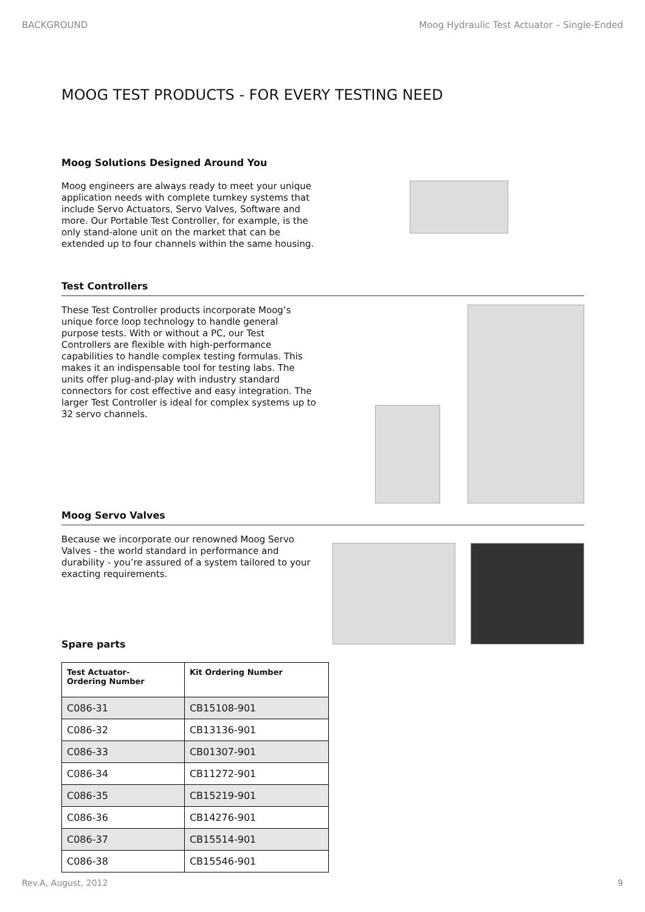BACKGROUND Moog Hydraulic Test Actuator – Single-Ended
MOOG TEST PRODUCTS - FOR EVERY TESTING NEED
Moog Solutions Designed Around You
Moog engineers are always ready to meet your unique application needs with complete turnkey systems that include Servo Actuators, Servo Valves, Software and more. Our Portable Test Controller, for example, is the only stand-alone unit on the market that can be extended up to four channels within the same housing.
Test Controllers
These Test Controller products incorporate Moog’s unique force loop technology to handle general purpose tests. With or without a PC, our Test Controllers are flexible with high-performance capabilities to handle complex testing formulas. This makes it an indispensable tool for testing labs. The units offer plug-and-play with industry standard connectors for cost effective and easy integration. The larger Test Controller is ideal for complex systems up to 32 servo channels.
Moog Servo Valves
Because we incorporate our renowned Moog Servo Valves - the world standard in performance and durability - you’re assured of a system tailored to your exacting requirements.
Spare parts
| Test Actuator- Ordering Number | Kit Ordering Number |
| --- | --- |
| C086-31 | CB15108-901 |
| C086-32 | CB13136-901 |
| C086-33 | CB01307-901 |
| C086-34 | CB11272-901 |
| C086-35 | CB15219-901 |
| C086-36 | CB14276-901 |
| C086-37 | CB15514-901 |
| C086-38 | CB15546-901 |
Rev.A, August, 2012 9